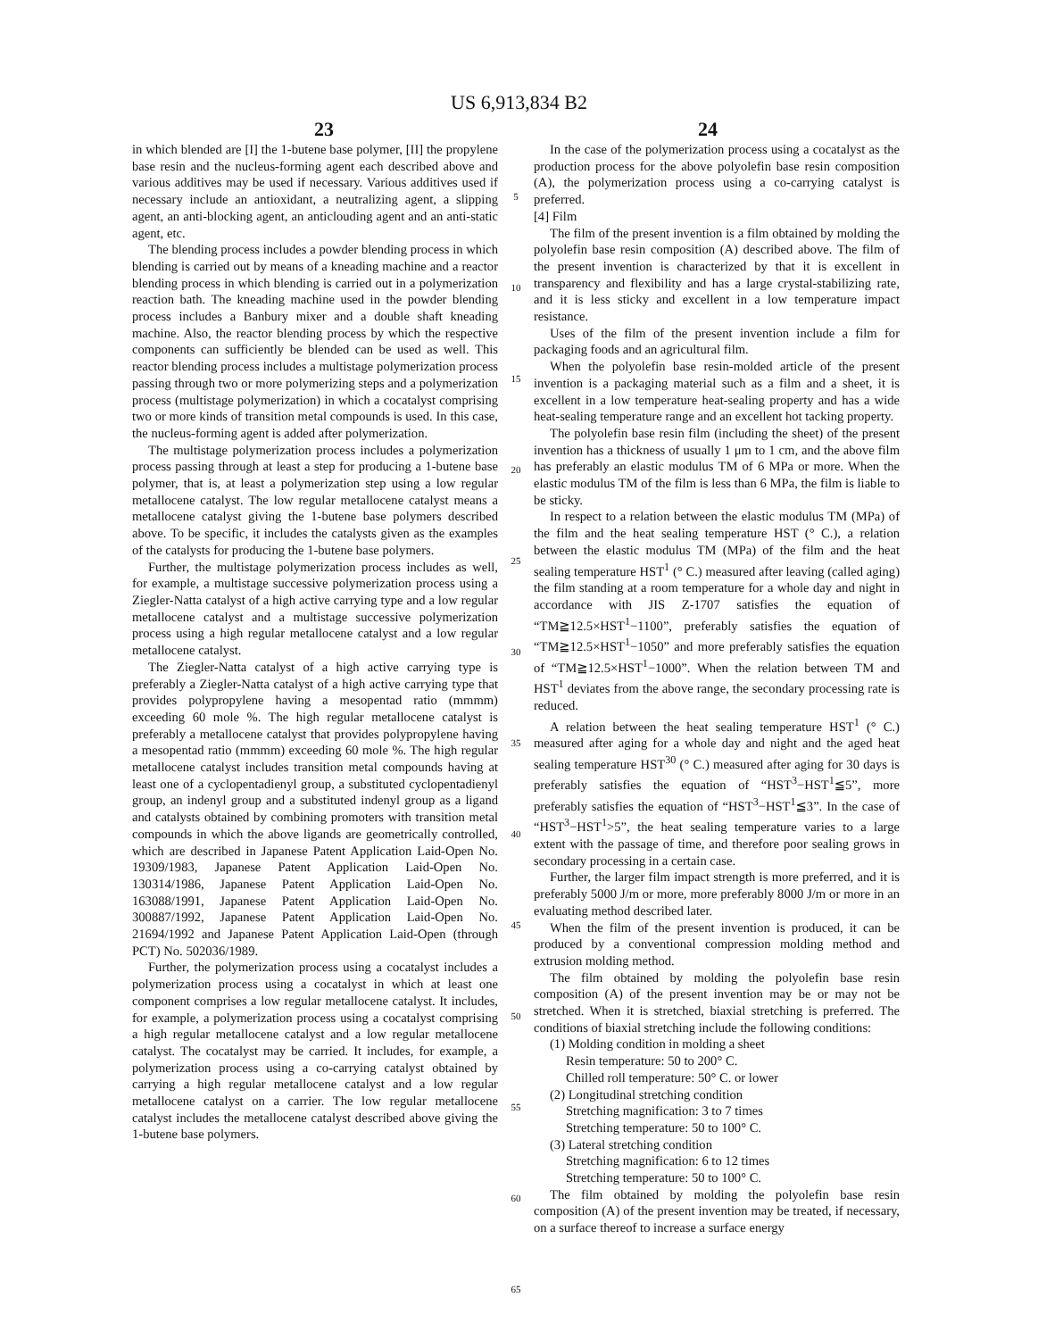US 6,913,834 B2
23 24
in which blended are [I] the 1-butene base polymer, [II] the propylene base resin and the nucleus-forming agent each described above and various additives may be used if necessary. Various additives used if necessary include an antioxidant, a neutralizing agent, a slipping agent, an anti-blocking agent, an anticlouding agent and an anti-static agent, etc.
The blending process includes a powder blending process in which blending is carried out by means of a kneading machine and a reactor blending process in which blending is carried out in a polymerization reaction bath. The kneading machine used in the powder blending process includes a Banbury mixer and a double shaft kneading machine. Also, the reactor blending process by which the respective components can sufficiently be blended can be used as well. This reactor blending process includes a multistage polymerization process passing through two or more polymerizing steps and a polymerization process (multistage polymerization) in which a cocatalyst comprising two or more kinds of transition metal compounds is used. In this case, the nucleus-forming agent is added after polymerization.
The multistage polymerization process includes a polymerization process passing through at least a step for producing a 1-butene base polymer, that is, at least a polymerization step using a low regular metallocene catalyst. The low regular metallocene catalyst means a metallocene catalyst giving the 1-butene base polymers described above. To be specific, it includes the catalysts given as the examples of the catalysts for producing the 1-butene base polymers.
Further, the multistage polymerization process includes as well, for example, a multistage successive polymerization process using a Ziegler-Natta catalyst of a high active carrying type and a low regular metallocene catalyst and a multistage successive polymerization process using a high regular metallocene catalyst and a low regular metallocene catalyst.
The Ziegler-Natta catalyst of a high active carrying type is preferably a Ziegler-Natta catalyst of a high active carrying type that provides polypropylene having a mesopentad ratio (mmmm) exceeding 60 mole %. The high regular metallocene catalyst is preferably a metallocene catalyst that provides polypropylene having a mesopentad ratio (mmmm) exceeding 60 mole %. The high regular metallocene catalyst includes transition metal compounds having at least one of a cyclopentadienyl group, a substituted cyclopentadienyl group, an indenyl group and a substituted indenyl group as a ligand and catalysts obtained by combining promoters with transition metal compounds in which the above ligands are geometrically controlled, which are described in Japanese Patent Application Laid-Open No. 19309/1983, Japanese Patent Application Laid-Open No. 130314/1986, Japanese Patent Application Laid-Open No. 163088/1991, Japanese Patent Application Laid-Open No. 300887/1992, Japanese Patent Application Laid-Open No. 21694/1992 and Japanese Patent Application Laid-Open (through PCT) No. 502036/1989.
Further, the polymerization process using a cocatalyst includes a polymerization process using a cocatalyst in which at least one component comprises a low regular metallocene catalyst. It includes, for example, a polymerization process using a cocatalyst comprising a high regular metallocene catalyst and a low regular metallocene catalyst. The cocatalyst may be carried. It includes, for example, a polymerization process using a co-carrying catalyst obtained by carrying a high regular metallocene catalyst and a low regular metallocene catalyst on a carrier. The low regular metallocene catalyst includes the metallocene catalyst described above giving the 1-butene base polymers.
5
10
15
20
25
30
35
40
45
50
55
60
65
In the case of the polymerization process using a cocatalyst as the production process for the above polyolefin base resin composition (A), the polymerization process using a co-carrying catalyst is preferred.
[4] Film
The film of the present invention is a film obtained by molding the polyolefin base resin composition (A) described above. The film of the present invention is characterized by that it is excellent in transparency and flexibility and has a large crystal-stabilizing rate, and it is less sticky and excellent in a low temperature impact resistance.
Uses of the film of the present invention include a film for packaging foods and an agricultural film.
When the polyolefin base resin-molded article of the present invention is a packaging material such as a film and a sheet, it is excellent in a low temperature heat-sealing property and has a wide heat-sealing temperature range and an excellent hot tacking property.
The polyolefin base resin film (including the sheet) of the present invention has a thickness of usually 1 μm to 1 cm, and the above film has preferably an elastic modulus TM of 6 MPa or more. When the elastic modulus TM of the film is less than 6 MPa, the film is liable to be sticky.
In respect to a relation between the elastic modulus TM (MPa) of the film and the heat sealing temperature HST (° C.), a relation between the elastic modulus TM (MPa) of the film and the heat sealing temperature HST<sup>1</sup> (° C.) measured after leaving (called aging) the film standing at a room temperature for a whole day and night in accordance with JIS Z-1707 satisfies the equation of “TM≧12.5×HST<sup>1</sup>−1100”, preferably satisfies the equation of “TM≧12.5×HST<sup>1</sup>−1050” and more preferably satisfies the equation of “TM≧12.5×HST<sup>1</sup>−1000”. When the relation between TM and HST<sup>1</sup> deviates from the above range, the secondary processing rate is reduced.
A relation between the heat sealing temperature HST<sup>1</sup> (° C.) measured after aging for a whole day and night and the aged heat sealing temperature HST<sup>30</sup> (° C.) measured after aging for 30 days is preferably satisfies the equation of “HST<sup>3</sup>−HST<sup>1</sup>≦5”, more preferably satisfies the equation of “HST<sup>3</sup>−HST<sup>1</sup>≦3”. In the case of “HST<sup>3</sup>−HST<sup>1</sup>>5”, the heat sealing temperature varies to a large extent with the passage of time, and therefore poor sealing grows in secondary processing in a certain case.
Further, the larger film impact strength is more preferred, and it is preferably 5000 J/m or more, more preferably 8000 J/m or more in an evaluating method described later.
When the film of the present invention is produced, it can be produced by a conventional compression molding method and extrusion molding method.
The film obtained by molding the polyolefin base resin composition (A) of the present invention may be or may not be stretched. When it is stretched, biaxial stretching is preferred. The conditions of biaxial stretching include the following conditions:
(1) Molding condition in molding a sheet
Resin temperature: 50 to 200° C.
Chilled roll temperature: 50° C. or lower
(2) Longitudinal stretching condition
Stretching magnification: 3 to 7 times
Stretching temperature: 50 to 100° C.
(3) Lateral stretching condition
Stretching magnification: 6 to 12 times
Stretching temperature: 50 to 100° C.
The film obtained by molding the polyolefin base resin composition (A) of the present invention may be treated, if necessary, on a surface thereof to increase a surface energy